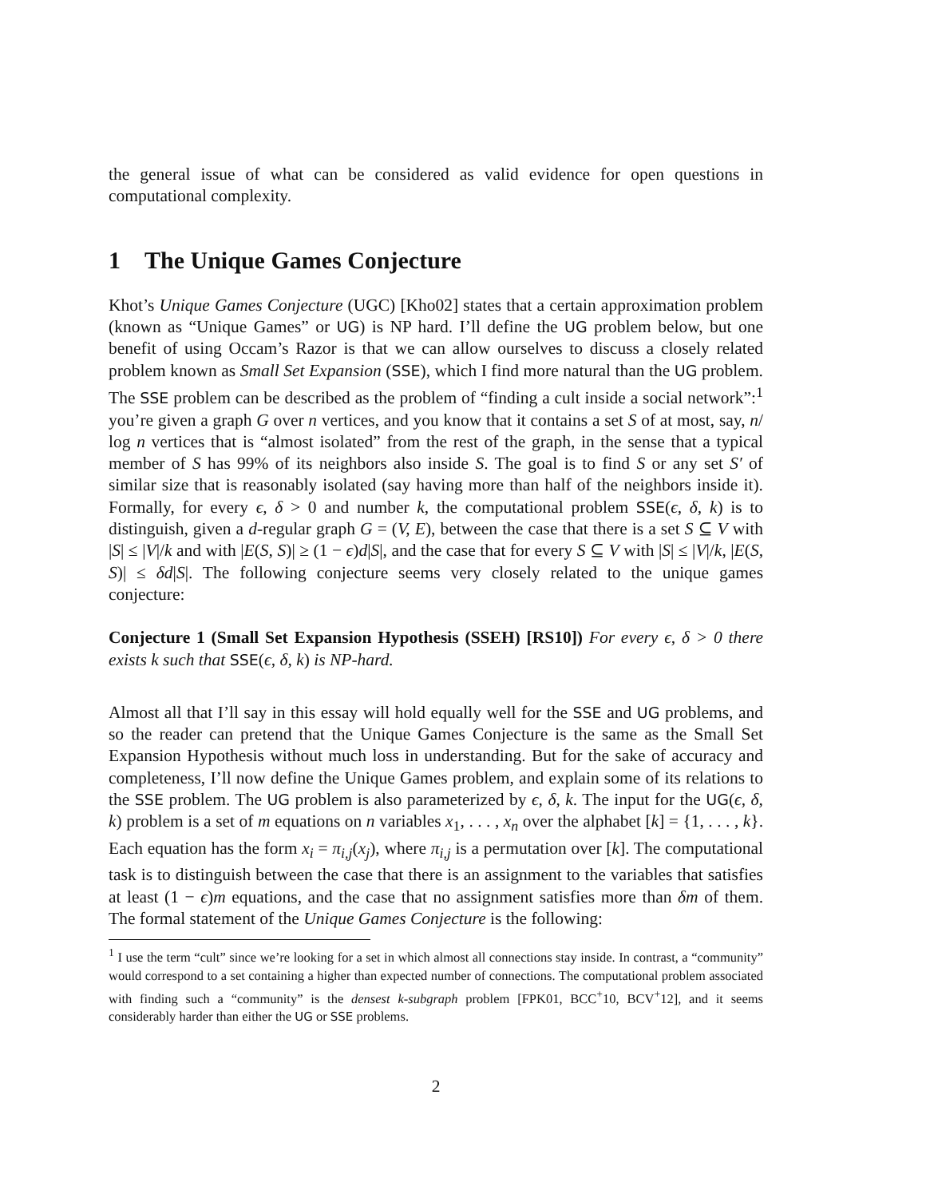the general issue of what can be considered as valid evidence for open questions in computational complexity.
1 The Unique Games Conjecture
Khot’s Unique Games Conjecture (UGC) [Kho02] states that a certain approximation problem (known as “Unique Games” or UG) is NP hard. I’ll define the UG problem below, but one benefit of using Occam’s Razor is that we can allow ourselves to discuss a closely related problem known as Small Set Expansion (SSE), which I find more natural than the UG problem. The SSE problem can be described as the problem of “finding a cult inside a social network”:<sup>1</sup> you’re given a graph G over n vertices, and you know that it contains a set S of at most, say, n/ log n vertices that is “almost isolated” from the rest of the graph, in the sense that a typical member of S has 99% of its neighbors also inside S. The goal is to find S or any set S′ of similar size that is reasonably isolated (say having more than half of the neighbors inside it). Formally, for every ϵ, δ > 0 and number k, the computational problem SSE(ϵ, δ, k) is to distinguish, given a d-regular graph G = (V, E), between the case that there is a set S ⊆ V with |S| ≤ |V|/k and with |E(S, S)| ≥ (1 − ϵ)d|S|, and the case that for every S ⊆ V with |S| ≤ |V|/k, |E(S, S)| ≤ δd|S|. The following conjecture seems very closely related to the unique games conjecture:
Conjecture 1 (Small Set Expansion Hypothesis (SSEH) [RS10]) For every ϵ, δ > 0 there exists k such that SSE(ϵ, δ, k) is NP-hard.
Almost all that I’ll say in this essay will hold equally well for the SSE and UG problems, and so the reader can pretend that the Unique Games Conjecture is the same as the Small Set Expansion Hypothesis without much loss in understanding. But for the sake of accuracy and completeness, I’ll now define the Unique Games problem, and explain some of its relations to the SSE problem. The UG problem is also parameterized by ϵ, δ, k. The input for the UG(ϵ, δ, k) problem is a set of m equations on n variables x<sub>1</sub>, . . . , x<sub>n</sub> over the alphabet [k] = {1, . . . , k}. Each equation has the form x<sub>i</sub> = π<sub>i,j</sub>(x<sub>j</sub>), where π<sub>i,j</sub> is a permutation over [k]. The computational task is to distinguish between the case that there is an assignment to the variables that satisfies at least (1 − ϵ)m equations, and the case that no assignment satisfies more than δm of them. The formal statement of the Unique Games Conjecture is the following:
<sup>1</sup> I use the term “cult” since we’re looking for a set in which almost all connections stay inside. In contrast, a “community” would correspond to a set containing a higher than expected number of connections. The computational problem associated with finding such a “community” is the densest k-subgraph problem [FPK01, BCC<sup>+</sup>10, BCV<sup>+</sup>12], and it seems considerably harder than either the UG or SSE problems.
2